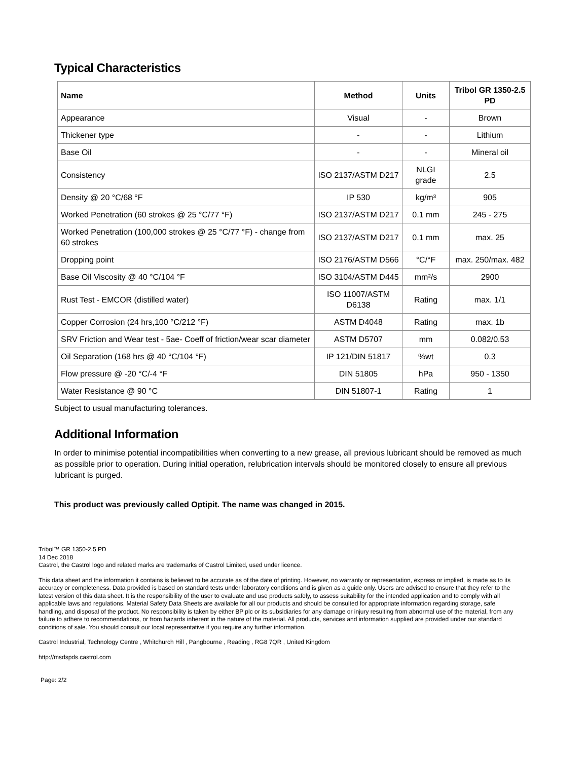Typical Characteristics
| Name | Method | Units | Tribol GR 1350-2.5 PD |
| --- | --- | --- | --- |
| Appearance | Visual | - | Brown |
| Thickener type | - | - | Lithium |
| Base Oil | - | - | Mineral oil |
| Consistency | ISO 2137/ASTM D217 | NLGI grade | 2.5 |
| Density @ 20 °C/68 °F | IP 530 | kg/m³ | 905 |
| Worked Penetration (60 strokes @ 25 °C/77 °F) | ISO 2137/ASTM D217 | 0.1 mm | 245 - 275 |
| Worked Penetration (100,000 strokes @ 25 °C/77 °F) - change from 60 strokes | ISO 2137/ASTM D217 | 0.1 mm | max. 25 |
| Dropping point | ISO 2176/ASTM D566 | °C/°F | max. 250/max. 482 |
| Base Oil Viscosity @ 40 °C/104 °F | ISO 3104/ASTM D445 | mm²/s | 2900 |
| Rust Test - EMCOR (distilled water) | ISO 11007/ASTM D6138 | Rating | max. 1/1 |
| Copper Corrosion (24 hrs,100 °C/212 °F) | ASTM D4048 | Rating | max. 1b |
| SRV Friction and Wear test - 5ae- Coeff of friction/wear scar diameter | ASTM D5707 | mm | 0.082/0.53 |
| Oil Separation (168 hrs @ 40 °C/104 °F) | IP 121/DIN 51817 | %wt | 0.3 |
| Flow pressure @ -20 °C/-4 °F | DIN 51805 | hPa | 950 - 1350 |
| Water Resistance @ 90 °C | DIN 51807-1 | Rating | 1 |
Subject to usual manufacturing tolerances.
Additional Information
In order to minimise potential incompatibilities when converting to a new grease, all previous lubricant should be removed as much as possible prior to operation. During initial operation, relubrication intervals should be monitored closely to ensure all previous lubricant is purged.
This product was previously called Optipit. The name was changed in 2015.
Tribol™ GR 1350-2.5 PD
14 Dec 2018
Castrol, the Castrol logo and related marks are trademarks of Castrol Limited, used under licence.
This data sheet and the information it contains is believed to be accurate as of the date of printing. However, no warranty or representation, express or implied, is made as to its accuracy or completeness. Data provided is based on standard tests under laboratory conditions and is given as a guide only. Users are advised to ensure that they refer to the latest version of this data sheet. It is the responsibility of the user to evaluate and use products safely, to assess suitability for the intended application and to comply with all applicable laws and regulations. Material Safety Data Sheets are available for all our products and should be consulted for appropriate information regarding storage, safe handling, and disposal of the product. No responsibility is taken by either BP plc or its subsidiaries for any damage or injury resulting from abnormal use of the material, from any failure to adhere to recommendations, or from hazards inherent in the nature of the material. All products, services and information supplied are provided under our standard conditions of sale. You should consult our local representative if you require any further information.
Castrol Industrial, Technology Centre , Whitchurch Hill , Pangbourne , Reading , RG8 7QR , United Kingdom
http://msdspds.castrol.com
Page: 2/2